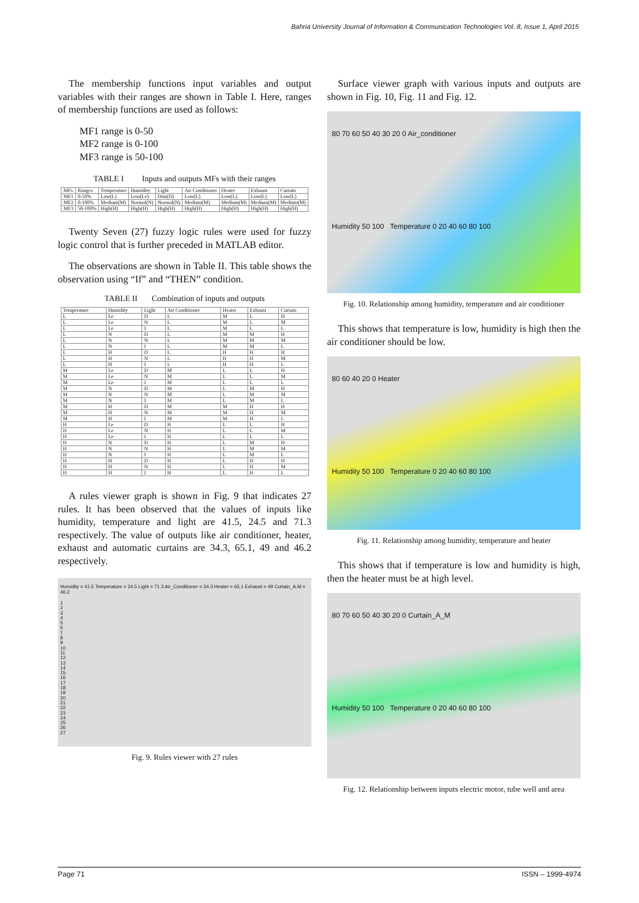Bahria University Journal of Information & Communication Technologies Vol. 8, Issue 1, April 2015
The membership functions input variables and output variables with their ranges are shown in Table I. Here, ranges of membership functions are used as follows:
MF1 range is 0-50
MF2 range is 0-100
MF3 range is 50-100
TABLE I Inputs and outputs MFs with their ranges
| MFs | Ranges | Temperature | Humidity | Light | Air Conditioner | Heater | Exhaust | Curtain |
| --- | --- | --- | --- | --- | --- | --- | --- | --- |
| MF1 | 0-50% | Low(L) | Less(Le) | Dim(D) | Low(L) | Low(L) | Low(L) | Low(L) |
| MF2 | 0-100% | Medium(M) | Normal(N) | Normal(N) | Medium(M) | Medium(M) | Medium(M) | Medium(M) |
| MF3 | 50-100% | High(H) | High(H) | High(H) | High(H) | High(H) | High(H) | High(H) |
Twenty Seven (27) fuzzy logic rules were used for fuzzy logic control that is further preceded in MATLAB editor.
The observations are shown in Table II. This table shows the observation using “If” and “THEN” condition.
TABLE II Combination of inputs and outputs
| Temperature | Humidity | Light | Air Conditioner | Heater | Exhaust | Curtain |
| --- | --- | --- | --- | --- | --- | --- |
| L | Le | D | L | M | L | H |
| L | Le | N | L | M | L | M |
| L | Le | I | L | M | L | L |
| L | N | D | L | M | M | H |
| L | N | N | L | M | M | M |
| L | N | I | L | M | M | L |
| L | H | D | L | H | H | H |
| L | H | N | L | H | H | M |
| L | H | I | L | H | H | L |
| M | Le | D | M | L | L | H |
| M | Le | N | M | L | L | M |
| M | Le | I | M | L | L | L |
| M | N | D | M | L | M | H |
| M | N | N | M | L | M | M |
| M | N | I | M | L | M | L |
| M | H | D | M | M | H | H |
| M | H | N | M | M | H | M |
| M | H | I | M | M | H | L |
| H | Le | D | H | L | L | H |
| H | Le | N | H | L | L | M |
| H | Le | I | H | L | L | L |
| H | N | D | H | L | M | H |
| H | N | N | H | L | M | M |
| H | N | I | H | L | M | L |
| H | H | D | H | L | H | H |
| H | H | N | H | L | H | M |
| H | H | I | H | L | H | L |
A rules viewer graph is shown in Fig. 9 that indicates 27 rules. It has been observed that the values of inputs like humidity, temperature and light are 41.5, 24.5 and 71.3 respectively. The value of outputs like air conditioner, heater, exhaust and automatic curtains are 34.3, 65.1, 49 and 46.2 respectively.
Humidity = 41.5 Temperature = 24.5 Light = 71.3 Air_Conditioner = 34.3 Heater = 65.1 Exhaust = 49 Curtain_A.M = 46.2
1
2
3
4
5
6
7
8
9
10
11
12
13
14
15
16
17
18
19
20
21
22
23
24
25
26
27
Fig. 9. Rules viewer with 27 rules
Surface viewer graph with various inputs and outputs are shown in Fig. 10, Fig. 11 and Fig. 12.
80 70 60 50 40 30 20 0 Air_conditioner
Humidity 50 100 Temperature 0 20 40 60 80 100
Fig. 10. Relationship among humidity, temperature and air conditioner
This shows that temperature is low, humidity is high then the air conditioner should be low.
80 60 40 20 0 Heater
Humidity 50 100 Temperature 0 20 40 60 80 100
Fig. 11. Relationship among humidity, temperature and heater
This shows that if temperature is low and humidity is high, then the heater must be at high level.
80 70 60 50 40 30 20 0 Curtain_A_M
Humidity 50 100 Temperature 0 20 40 60 80 100
Fig. 12. Relationship between inputs electric motor, tube well and area
Page 71 ISSN – 1999-4974